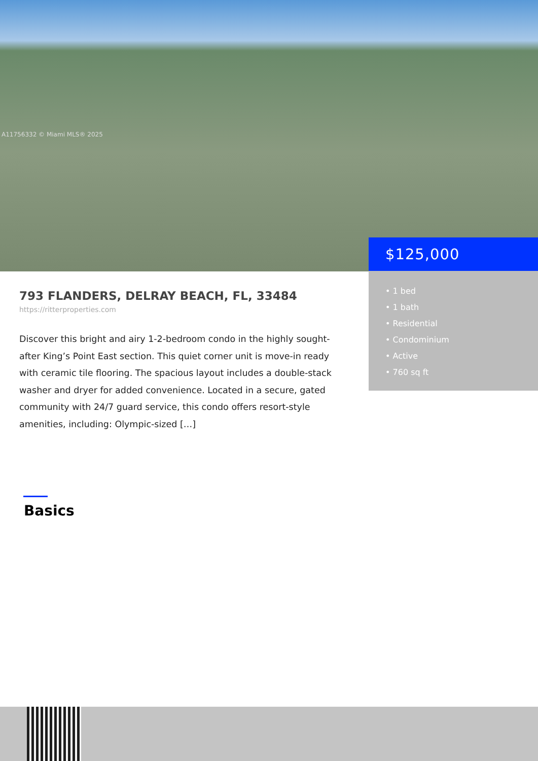A11756332 © Miami MLS® 2025
$125,000
• 1 bed
• 1 bath
• Residential
• Condominium
• Active
• 760 sq ft
793 FLANDERS, DELRAY BEACH, FL, 33484
https://ritterproperties.com
Discover this bright and airy 1-2-bedroom condo in the highly sought-after King’s Point East section. This quiet corner unit is move-in ready with ceramic tile flooring. The spacious layout includes a double-stack washer and dryer for added convenience. Located in a secure, gated community with 24/7 guard service, this condo offers resort-style amenities, including: Olympic-sized […]
Basics